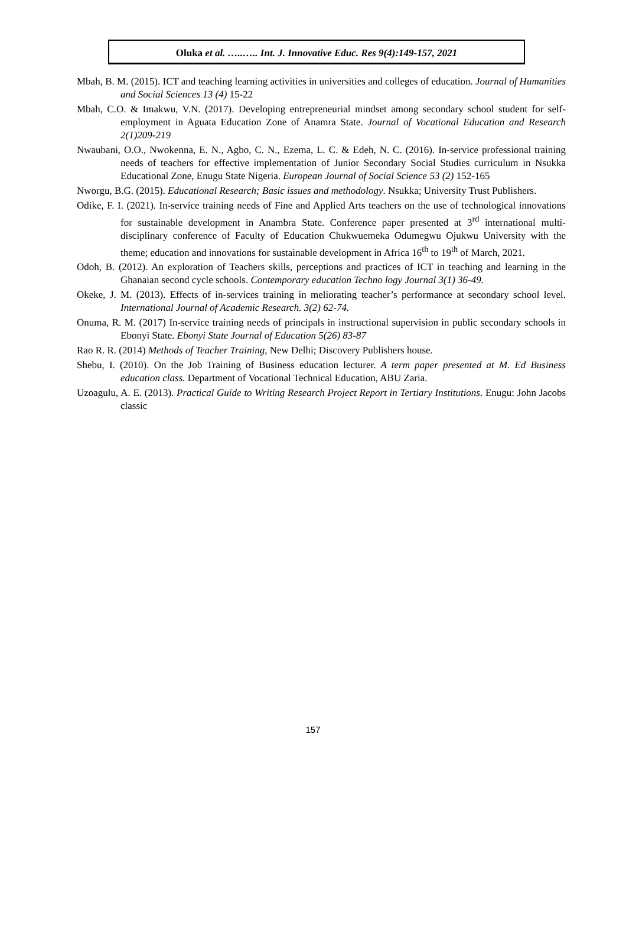Oluka et al. …..….. Int. J. Innovative Educ. Res 9(4):149-157, 2021
Mbah, B. M. (2015). ICT and teaching learning activities in universities and colleges of education. Journal of Humanities and Social Sciences 13 (4) 15-22
Mbah, C.O. & Imakwu, V.N. (2017). Developing entrepreneurial mindset among secondary school student for self-employment in Aguata Education Zone of Anamra State. Journal of Vocational Education and Research 2(1)209-219
Nwaubani, O.O., Nwokenna, E. N., Agbo, C. N., Ezema, L. C. & Edeh, N. C. (2016). In-service professional training needs of teachers for effective implementation of Junior Secondary Social Studies curriculum in Nsukka Educational Zone, Enugu State Nigeria. European Journal of Social Science 53 (2) 152-165
Nworgu, B.G. (2015). Educational Research; Basic issues and methodology. Nsukka; University Trust Publishers.
Odike, F. I. (2021). In-service training needs of Fine and Applied Arts teachers on the use of technological innovations for sustainable development in Anambra State. Conference paper presented at 3<sup>rd</sup> international multi-disciplinary conference of Faculty of Education Chukwuemeka Odumegwu Ojukwu University with the theme; education and innovations for sustainable development in Africa 16<sup>th</sup> to 19<sup>th</sup> of March, 2021.
Odoh, B. (2012). An exploration of Teachers skills, perceptions and practices of ICT in teaching and learning in the Ghanaian second cycle schools. Contemporary education Techno logy Journal 3(1) 36-49.
Okeke, J. M. (2013). Effects of in-services training in meliorating teacher’s performance at secondary school level. International Journal of Academic Research. 3(2) 62-74.
Onuma, R. M. (2017) In-service training needs of principals in instructional supervision in public secondary schools in Ebonyi State. Ebonyi State Journal of Education 5(26) 83-87
Rao R. R. (2014) Methods of Teacher Training, New Delhi; Discovery Publishers house.
Shebu, I. (2010). On the Job Training of Business education lecturer. A term paper presented at M. Ed Business education class. Department of Vocational Technical Education, ABU Zaria.
Uzoagulu, A. E. (2013). Practical Guide to Writing Research Project Report in Tertiary Institutions. Enugu: John Jacobs classic
157